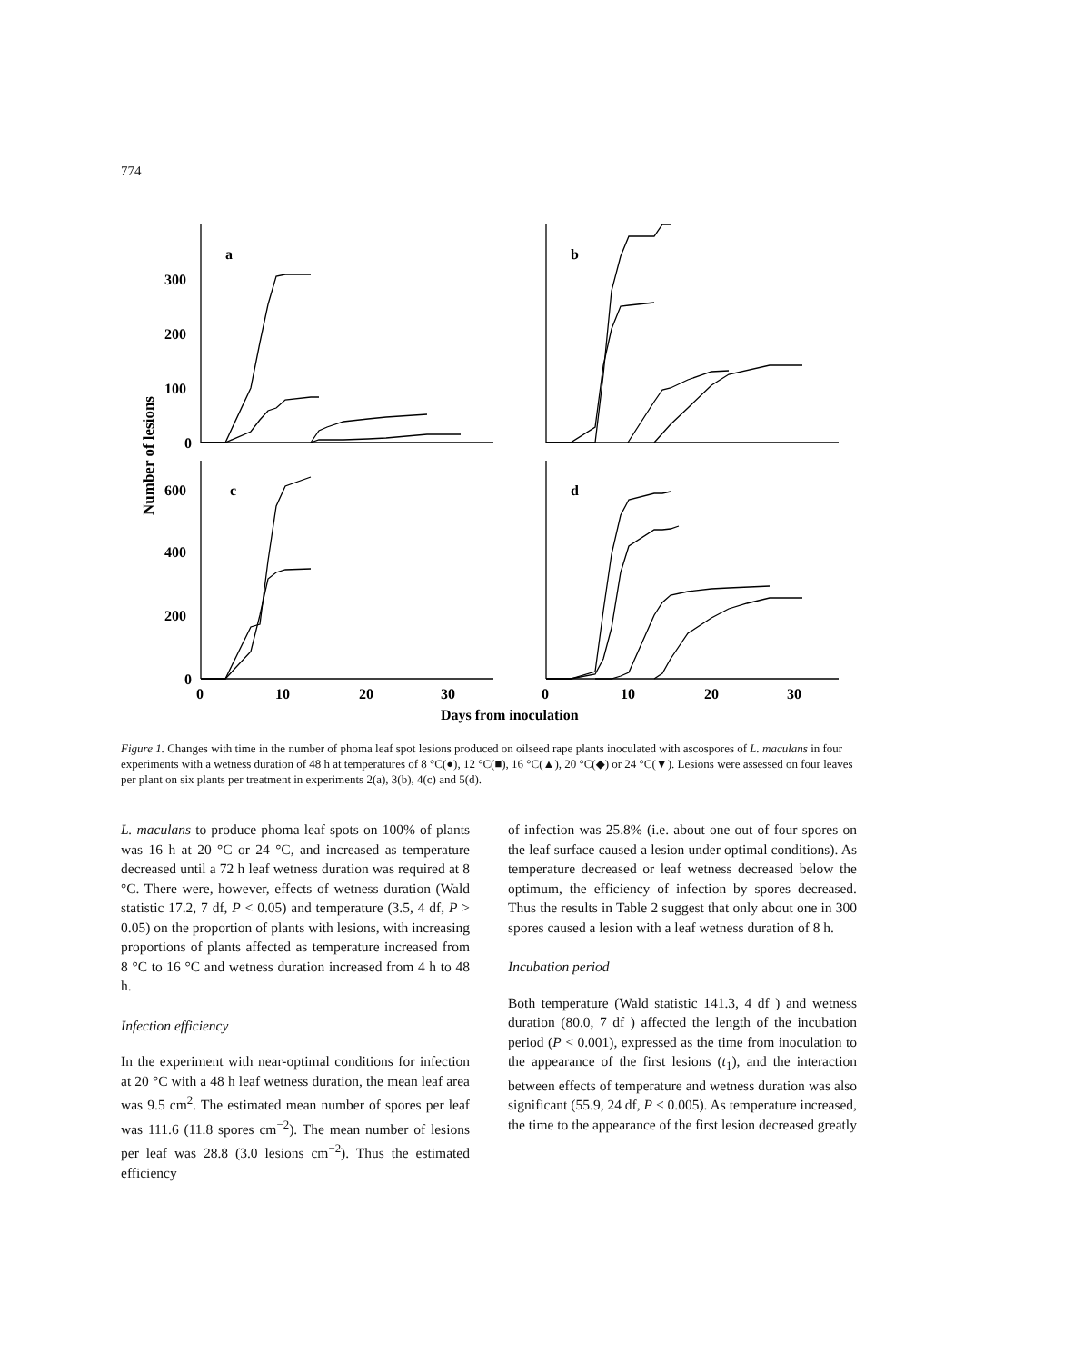774
a
b
c
d
300
200
100
0
600
400
200
0
0
10
20
30
0
10
20
30
Days from inoculation
Number of lesions
Figure 1. Changes with time in the number of phoma leaf spot lesions produced on oilseed rape plants inoculated with ascospores of L. maculans in four experiments with a wetness duration of 48 h at temperatures of 8 °C(●), 12 °C(■), 16 °C(▲), 20 °C(◆) or 24 °C(▼). Lesions were assessed on four leaves per plant on six plants per treatment in experiments 2(a), 3(b), 4(c) and 5(d).
L. maculans to produce phoma leaf spots on 100% of plants was 16 h at 20 °C or 24 °C, and increased as temperature decreased until a 72 h leaf wetness duration was required at 8 °C. There were, however, effects of wetness duration (Wald statistic 17.2, 7 df, P < 0.05) and temperature (3.5, 4 df, P > 0.05) on the proportion of plants with lesions, with increasing proportions of plants affected as temperature increased from 8 °C to 16 °C and wetness duration increased from 4 h to 48 h.
Infection efficiency
In the experiment with near-optimal conditions for infection at 20 °C with a 48 h leaf wetness duration, the mean leaf area was 9.5 cm<sup>2</sup>. The estimated mean number of spores per leaf was 111.6 (11.8 spores cm<sup>−2</sup>). The mean number of lesions per leaf was 28.8 (3.0 lesions cm<sup>−2</sup>). Thus the estimated efficiency
of infection was 25.8% (i.e. about one out of four spores on the leaf surface caused a lesion under optimal conditions). As temperature decreased or leaf wetness decreased below the optimum, the efficiency of infection by spores decreased. Thus the results in Table 2 suggest that only about one in 300 spores caused a lesion with a leaf wetness duration of 8 h.
Incubation period
Both temperature (Wald statistic 141.3, 4 df ) and wetness duration (80.0, 7 df ) affected the length of the incubation period (P < 0.001), expressed as the time from inoculation to the appearance of the first lesions (t<sub>1</sub>), and the interaction between effects of temperature and wetness duration was also significant (55.9, 24 df, P < 0.005). As temperature increased, the time to the appearance of the first lesion decreased greatly